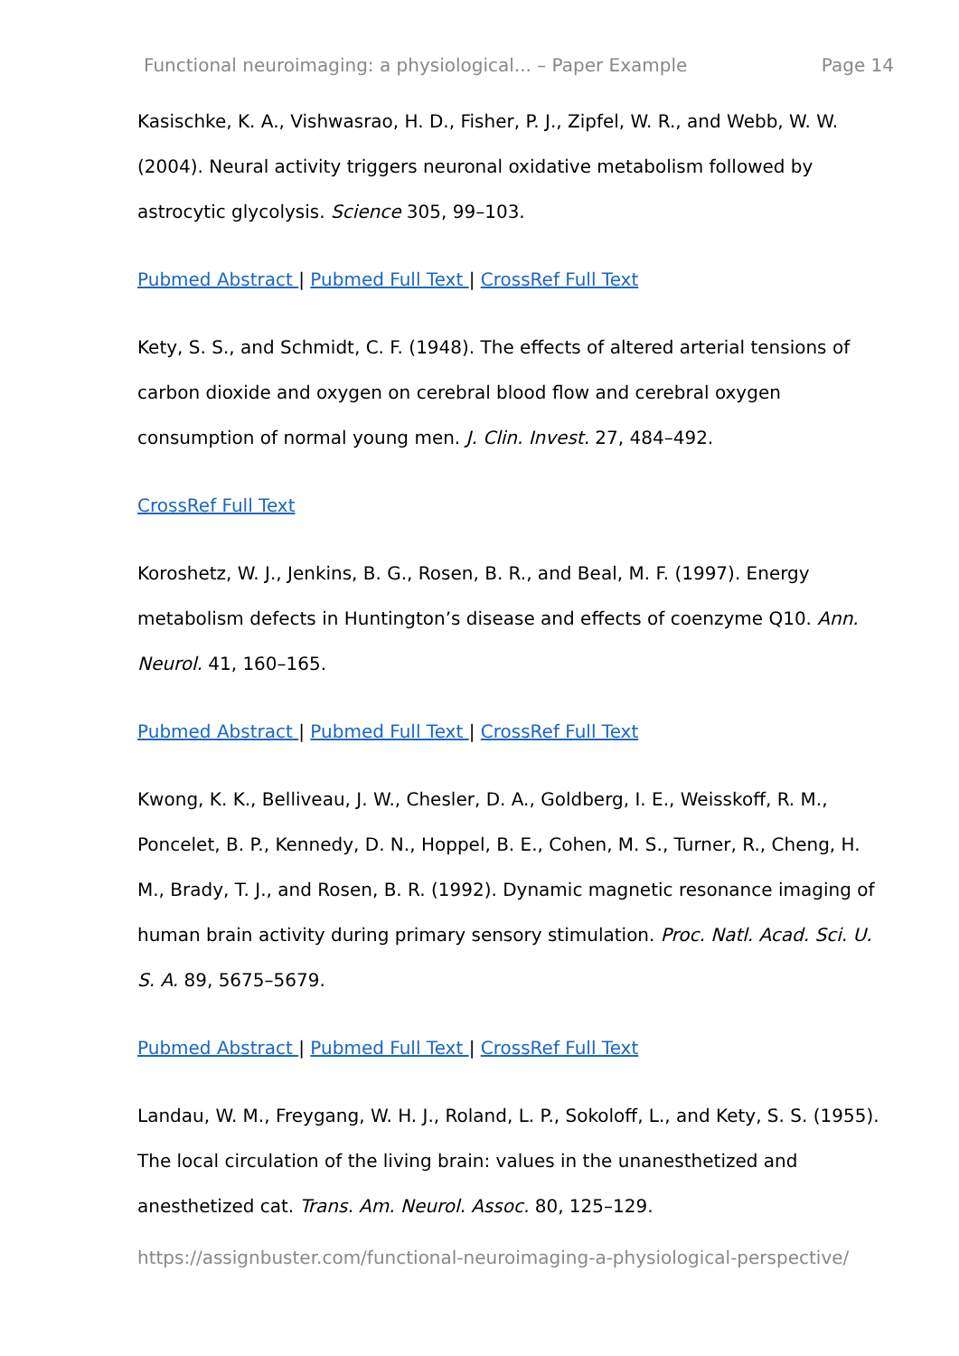Functional neuroimaging: a physiological... – Paper Example Page 14
Kasischke, K. A., Vishwasrao, H. D., Fisher, P. J., Zipfel, W. R., and Webb, W. W. (2004). Neural activity triggers neuronal oxidative metabolism followed by astrocytic glycolysis. Science 305, 99–103.
Pubmed Abstract | Pubmed Full Text | CrossRef Full Text
Kety, S. S., and Schmidt, C. F. (1948). The effects of altered arterial tensions of carbon dioxide and oxygen on cerebral blood flow and cerebral oxygen consumption of normal young men. J. Clin. Invest. 27, 484–492.
CrossRef Full Text
Koroshetz, W. J., Jenkins, B. G., Rosen, B. R., and Beal, M. F. (1997). Energy metabolism defects in Huntington’s disease and effects of coenzyme Q10. Ann. Neurol. 41, 160–165.
Pubmed Abstract | Pubmed Full Text | CrossRef Full Text
Kwong, K. K., Belliveau, J. W., Chesler, D. A., Goldberg, I. E., Weisskoff, R. M., Poncelet, B. P., Kennedy, D. N., Hoppel, B. E., Cohen, M. S., Turner, R., Cheng, H. M., Brady, T. J., and Rosen, B. R. (1992). Dynamic magnetic resonance imaging of human brain activity during primary sensory stimulation. Proc. Natl. Acad. Sci. U. S. A. 89, 5675–5679.
Pubmed Abstract | Pubmed Full Text | CrossRef Full Text
Landau, W. M., Freygang, W. H. J., Roland, L. P., Sokoloff, L., and Kety, S. S. (1955). The local circulation of the living brain: values in the unanesthetized and anesthetized cat. Trans. Am. Neurol. Assoc. 80, 125–129.
https://assignbuster.com/functional-neuroimaging-a-physiological-perspective/